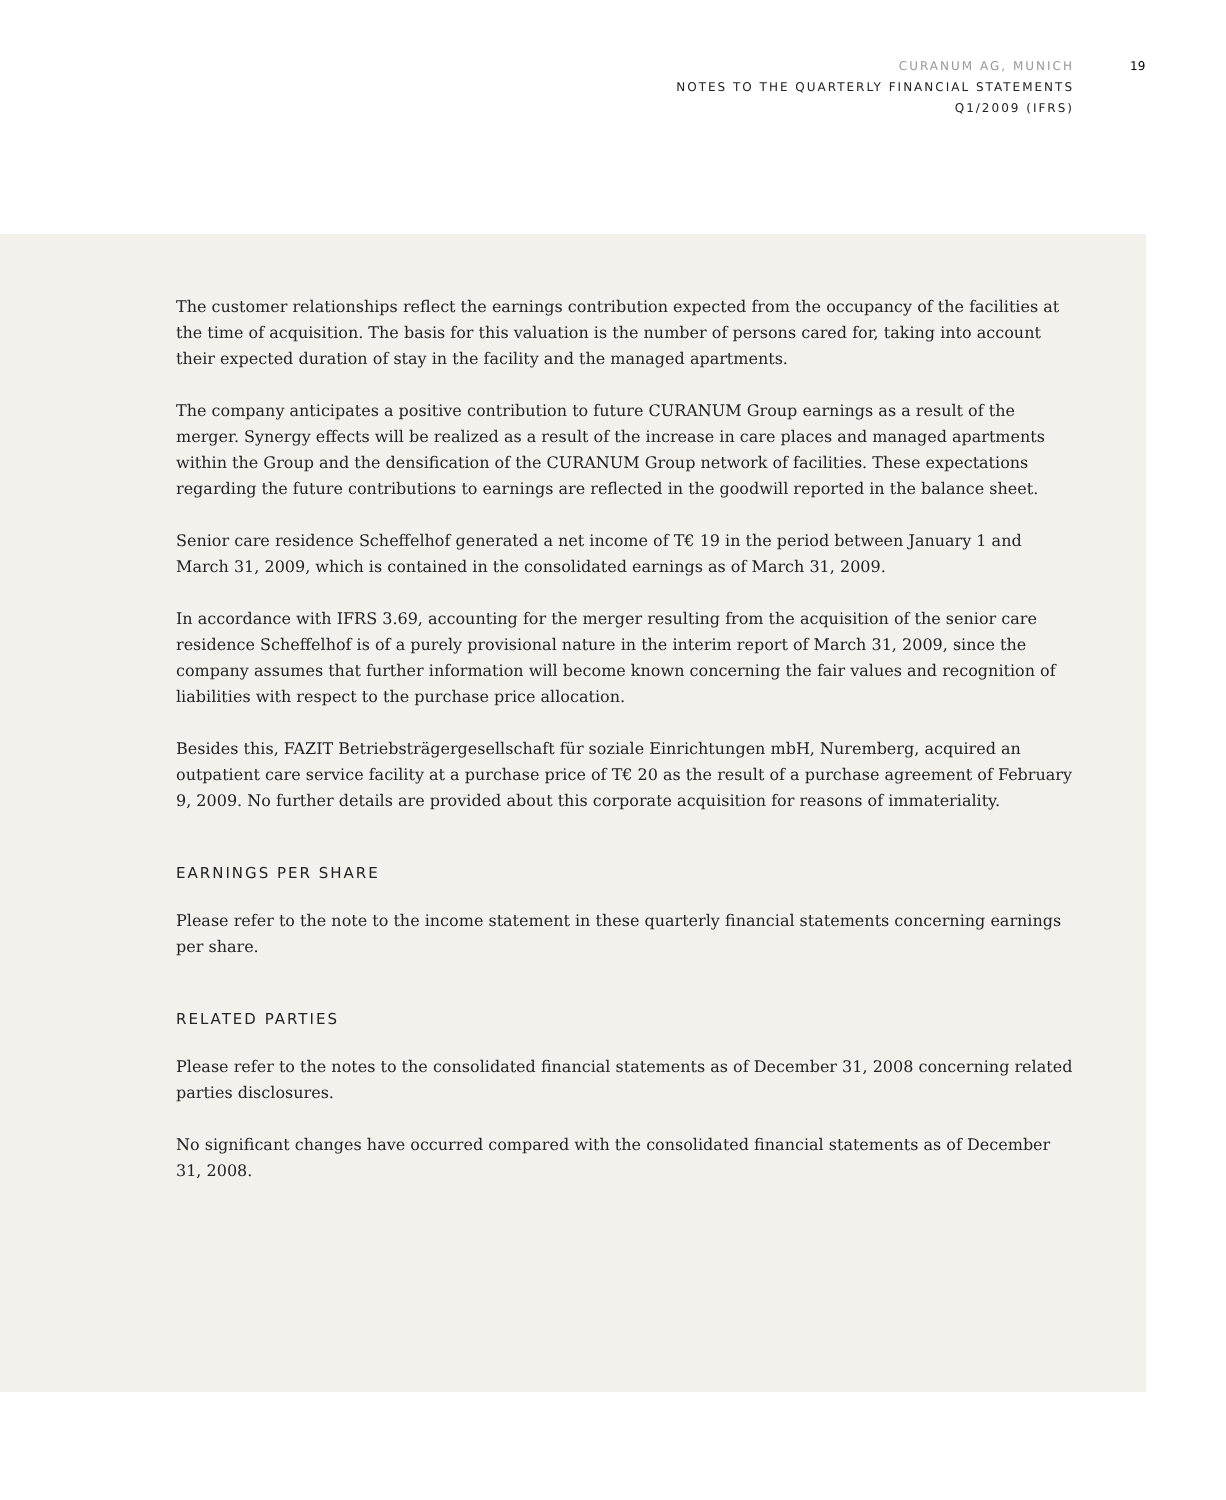CURANUM AG, MUNICH
NOTES TO THE QUARTERLY FINANCIAL STATEMENTS
Q1/2009 (IFRS)
19
The customer relationships reflect the earnings contribution expected from the occupancy of the facilities at the time of acquisition. The basis for this valuation is the number of persons cared for, taking into account their expected duration of stay in the facility and the managed apartments.
The company anticipates a positive contribution to future CURANUM Group earnings as a result of the merger. Synergy effects will be realized as a result of the increase in care places and managed apartments within the Group and the densification of the CURANUM Group network of facilities. These expectations regarding the future contributions to earnings are reflected in the goodwill reported in the balance sheet.
Senior care residence Scheffelhof generated a net income of T€ 19 in the period between January 1 and March 31, 2009, which is contained in the consolidated earnings as of March 31, 2009.
In accordance with IFRS 3.69, accounting for the merger resulting from the acquisition of the senior care residence Scheffelhof is of a purely provisional nature in the interim report of March 31, 2009, since the company assumes that further information will become known concerning the fair values and recognition of liabilities with respect to the purchase price allocation.
Besides this, FAZIT Betriebsträgergesellschaft für soziale Einrichtungen mbH, Nuremberg, acquired an outpatient care service facility at a purchase price of T€ 20 as the result of a purchase agreement of February 9, 2009. No further details are provided about this corporate acquisition for reasons of immateriality.
EARNINGS PER SHARE
Please refer to the note to the income statement in these quarterly financial statements concerning earnings per share.
RELATED PARTIES
Please refer to the notes to the consolidated financial statements as of December 31, 2008 concerning related parties disclosures.
No significant changes have occurred compared with the consolidated financial statements as of December 31, 2008.